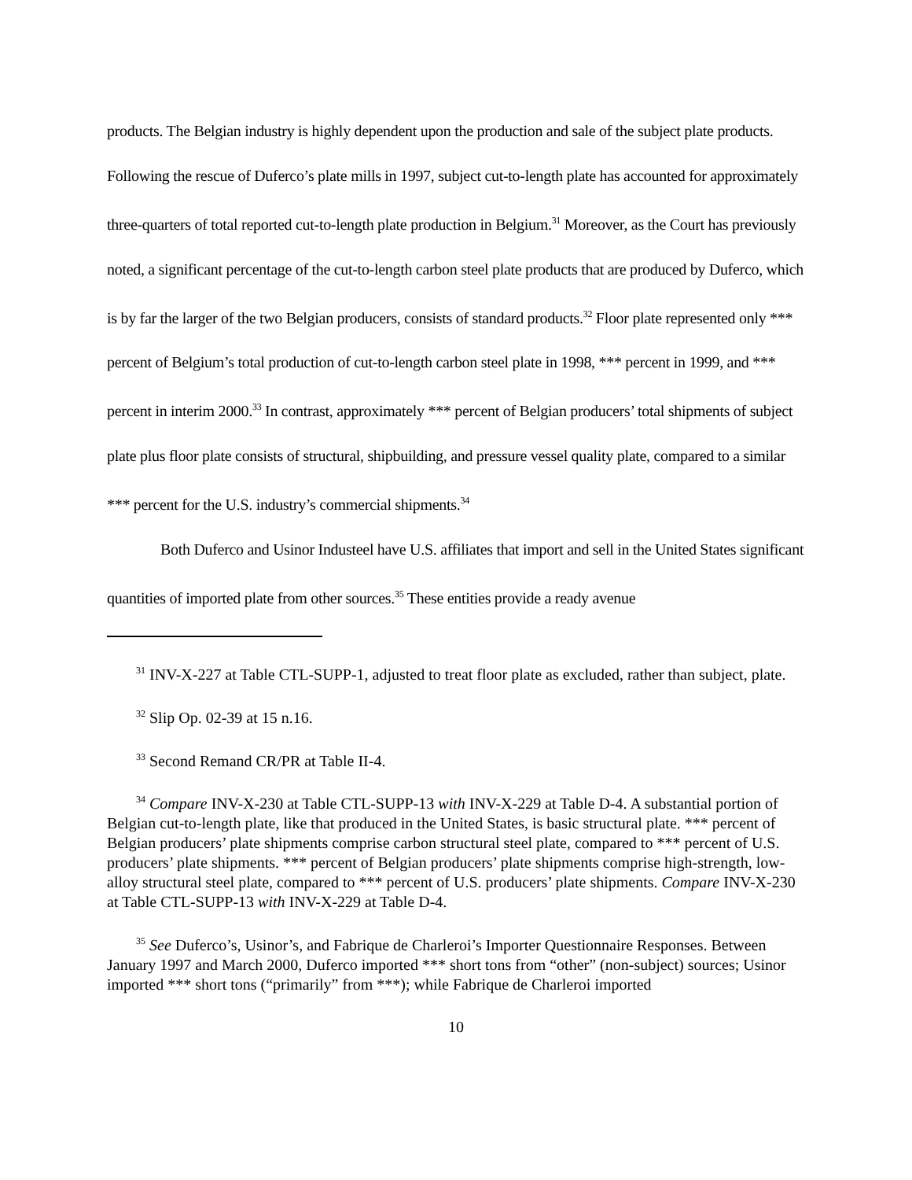products. The Belgian industry is highly dependent upon the production and sale of the subject plate products. Following the rescue of Duferco’s plate mills in 1997, subject cut-to-length plate has accounted for approximately three-quarters of total reported cut-to-length plate production in Belgium.<sup>31</sup> Moreover, as the Court has previously noted, a significant percentage of the cut-to-length carbon steel plate products that are produced by Duferco, which is by far the larger of the two Belgian producers, consists of standard products.<sup>32</sup> Floor plate represented only *** percent of Belgium’s total production of cut-to-length carbon steel plate in 1998, *** percent in 1999, and *** percent in interim 2000.<sup>33</sup> In contrast, approximately *** percent of Belgian producers’ total shipments of subject plate plus floor plate consists of structural, shipbuilding, and pressure vessel quality plate, compared to a similar *** percent for the U.S. industry’s commercial shipments.<sup>34</sup>
Both Duferco and Usinor Industeel have U.S. affiliates that import and sell in the United States significant quantities of imported plate from other sources.<sup>35</sup> These entities provide a ready avenue
<sup>31</sup> INV-X-227 at Table CTL-SUPP-1, adjusted to treat floor plate as excluded, rather than subject, plate.
<sup>32</sup> Slip Op. 02-39 at 15 n.16.
<sup>33</sup> Second Remand CR/PR at Table II-4.
<sup>34</sup> Compare INV-X-230 at Table CTL-SUPP-13 with INV-X-229 at Table D-4. A substantial portion of Belgian cut-to-length plate, like that produced in the United States, is basic structural plate. *** percent of Belgian producers’ plate shipments comprise carbon structural steel plate, compared to *** percent of U.S. producers’ plate shipments. *** percent of Belgian producers’ plate shipments comprise high-strength, low-alloy structural steel plate, compared to *** percent of U.S. producers’ plate shipments. Compare INV-X-230 at Table CTL-SUPP-13 with INV-X-229 at Table D-4.
<sup>35</sup> See Duferco’s, Usinor’s, and Fabrique de Charleroi’s Importer Questionnaire Responses. Between January 1997 and March 2000, Duferco imported *** short tons from “other” (non-subject) sources; Usinor imported *** short tons (“primarily” from ***); while Fabrique de Charleroi imported
10